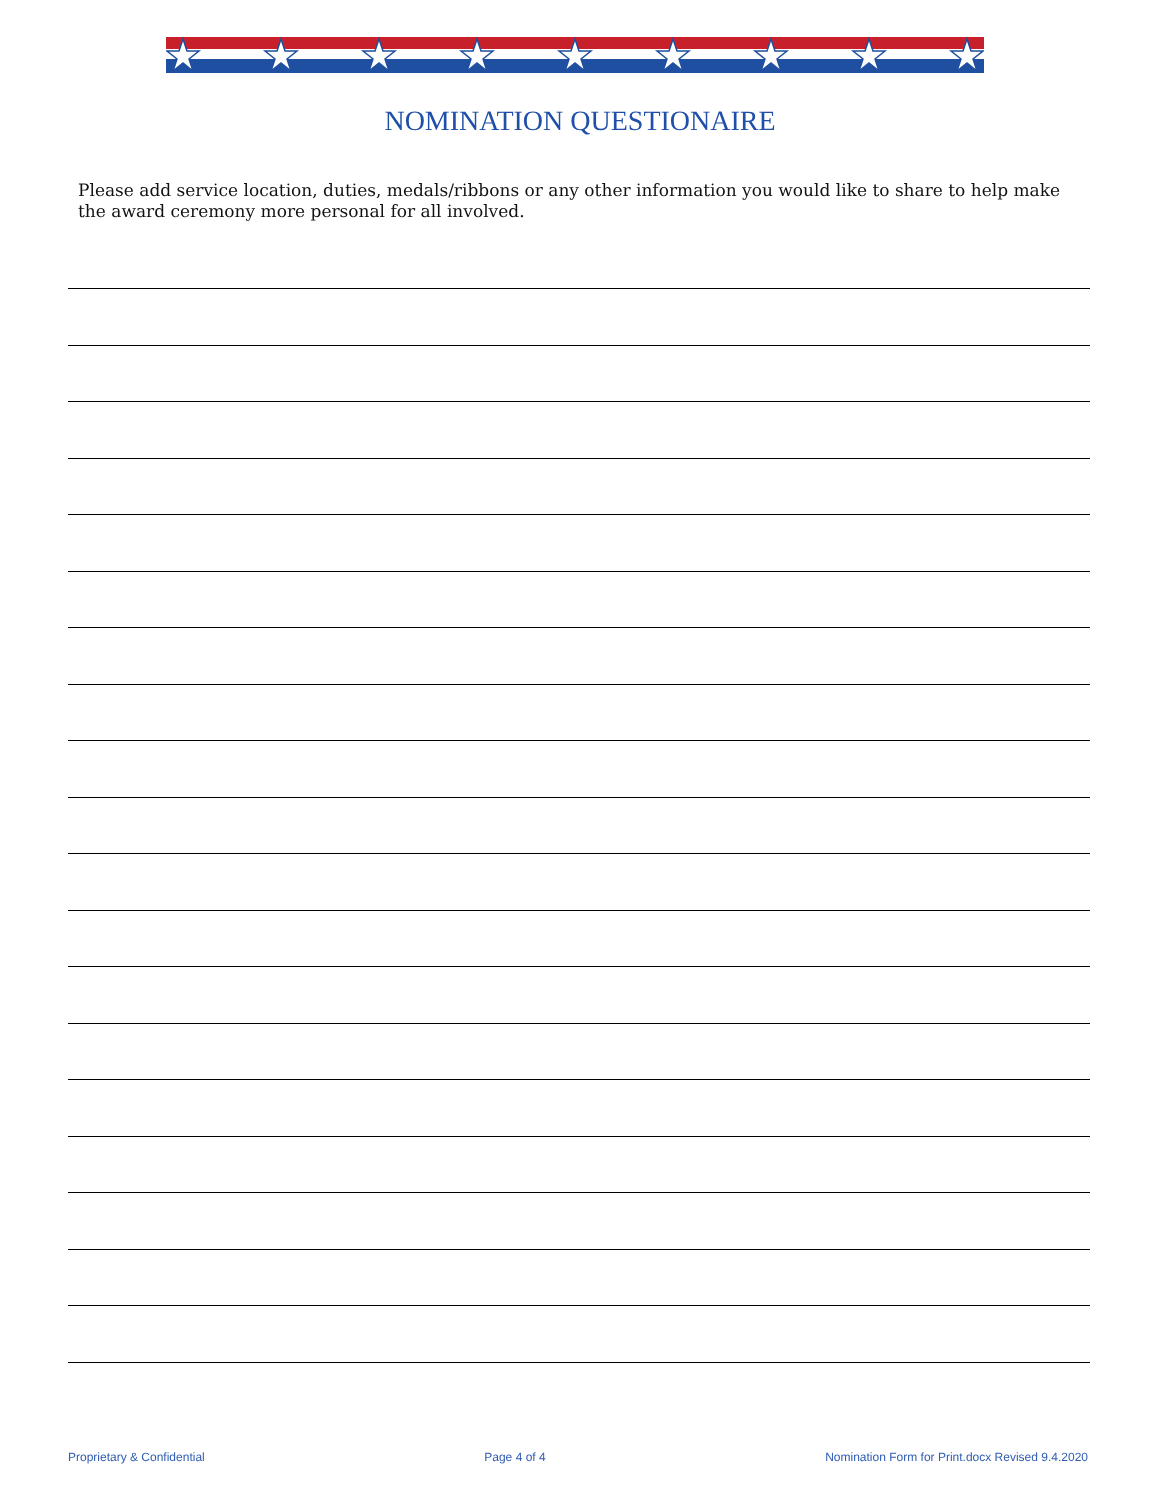NOMINATION QUESTIONAIRE
Please add service location, duties, medals/ribbons or any other information you would like to share to help make the award ceremony more personal for all involved.
Proprietary & Confidential Page 4 of 4 Nomination Form for Print.docx Revised 9.4.2020